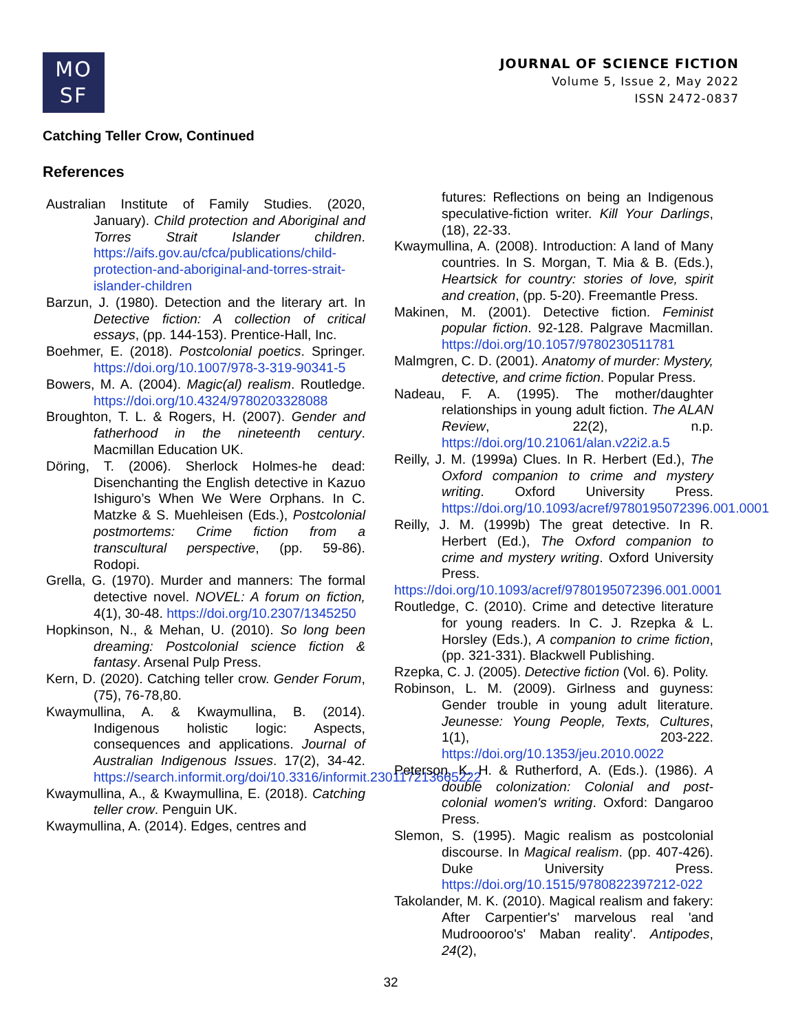MO
SF
JOURNAL OF SCIENCE FICTION
Volume 5, Issue 2, May 2022
ISSN 2472-0837
Catching Teller Crow, Continued
References
Australian Institute of Family Studies. (2020, January). Child protection and Aboriginal and Torres Strait Islander children. https://aifs.gov.au/cfca/publications/child-protection-and-aboriginal-and-torres-strait-islander-children
Barzun, J. (1980). Detection and the literary art. In Detective fiction: A collection of critical essays, (pp. 144-153). Prentice-Hall, Inc.
Boehmer, E. (2018). Postcolonial poetics. Springer. https://doi.org/10.1007/978-3-319-90341-5
Bowers, M. A. (2004). Magic(al) realism. Routledge. https://doi.org/10.4324/9780203328088
Broughton, T. L. & Rogers, H. (2007). Gender and fatherhood in the nineteenth century. Macmillan Education UK.
Döring, T. (2006). Sherlock Holmes-he dead: Disenchanting the English detective in Kazuo Ishiguro’s When We Were Orphans. In C. Matzke & S. Muehleisen (Eds.), Postcolonial postmortems: Crime fiction from a transcultural perspective, (pp. 59-86). Rodopi.
Grella, G. (1970). Murder and manners: The formal detective novel. NOVEL: A forum on fiction, 4(1), 30-48. https://doi.org/10.2307/1345250
Hopkinson, N., & Mehan, U. (2010). So long been dreaming: Postcolonial science fiction & fantasy. Arsenal Pulp Press.
Kern, D. (2020). Catching teller crow. Gender Forum, (75), 76-78,80.
Kwaymullina, A. & Kwaymullina, B. (2014). Indigenous holistic logic: Aspects, consequences and applications. Journal of Australian Indigenous Issues. 17(2), 34-42. https://search.informit.org/doi/10.3316/informit.230117213665222
Kwaymullina, A., & Kwaymullina, E. (2018). Catching teller crow. Penguin UK.
Kwaymullina, A. (2014). Edges, centres and
futures: Reflections on being an Indigenous speculative-fiction writer. Kill Your Darlings, (18), 22-33.
Kwaymullina, A. (2008). Introduction: A land of Many countries. In S. Morgan, T. Mia & B. (Eds.), Heartsick for country: stories of love, spirit and creation, (pp. 5-20). Freemantle Press.
Makinen, M. (2001). Detective fiction. Feminist popular fiction. 92-128. Palgrave Macmillan. https://doi.org/10.1057/9780230511781
Malmgren, C. D. (2001). Anatomy of murder: Mystery, detective, and crime fiction. Popular Press.
Nadeau, F. A. (1995). The mother/daughter relationships in young adult fiction. The ALAN Review, 22(2), n.p. https://doi.org/10.21061/alan.v22i2.a.5
Reilly, J. M. (1999a) Clues. In R. Herbert (Ed.), The Oxford companion to crime and mystery writing. Oxford University Press. https://doi.org/10.1093/acref/9780195072396.001.0001
Reilly, J. M. (1999b) The great detective. In R. Herbert (Ed.), The Oxford companion to crime and mystery writing. Oxford University Press.
https://doi.org/10.1093/acref/9780195072396.001.0001
Routledge, C. (2010). Crime and detective literature for young readers. In C. J. Rzepka & L. Horsley (Eds.), A companion to crime fiction, (pp. 321-331). Blackwell Publishing.
Rzepka, C. J. (2005). Detective fiction (Vol. 6). Polity.
Robinson, L. M. (2009). Girlness and guyness: Gender trouble in young adult literature. Jeunesse: Young People, Texts, Cultures, 1(1), 203-222. https://doi.org/10.1353/jeu.2010.0022
Peterson, K. H. & Rutherford, A. (Eds.). (1986). A double colonization: Colonial and post-colonial women's writing. Oxford: Dangaroo Press.
Slemon, S. (1995). Magic realism as postcolonial discourse. In Magical realism. (pp. 407-426). Duke University Press. https://doi.org/10.1515/9780822397212-022
Takolander, M. K. (2010). Magical realism and fakery: After Carpentier's' marvelous real 'and Mudroooroo's' Maban reality'. Antipodes, 24(2),
32